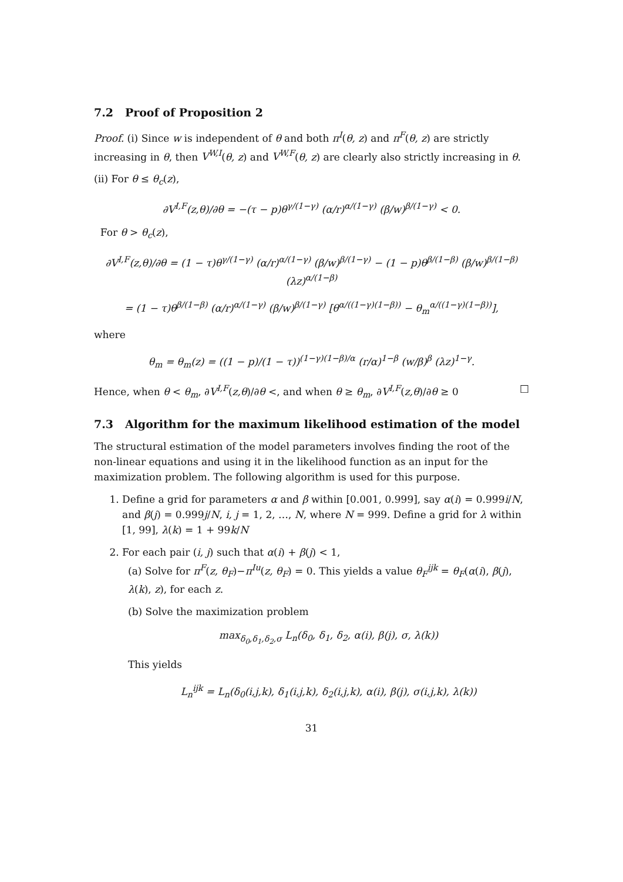7.2 Proof of Proposition 2
Proof. (i) Since w is independent of θ and both π<sup>I</sup>(θ, z) and π<sup>F</sup>(θ, z) are strictly increasing in θ, then V<sup>W,I</sup>(θ, z) and V<sup>W,F</sup>(θ, z) are clearly also strictly increasing in θ.
(ii) For θ ≤ θ<sub>c</sub>(z),
∂V<sup>I,F</sup>(z,θ)/∂θ = −(τ − p)θ<sup>γ/(1−γ)</sup> (α/r)<sup>α/(1−γ)</sup> (β/w)<sup>β/(1−γ)</sup> < 0.
For θ > θ<sub>c</sub>(z),
∂V<sup>I,F</sup>(z,θ)/∂θ = (1 − τ)θ<sup>γ/(1−γ)</sup> (α/r)<sup>α/(1−γ)</sup> (β/w)<sup>β/(1−γ)</sup> − (1 − p)θ<sup>β/(1−β)</sup> (β/w)<sup>β/(1−β)</sup> (λz)<sup>α/(1−β)</sup>
= (1 − τ)θ<sup>β/(1−β)</sup> (α/r)<sup>α/(1−γ)</sup> (β/w)<sup>β/(1−γ)</sup> [θ<sup>α/((1−γ)(1−β))</sup> − θ<sub>m</sub><sup>α/((1−γ)(1−β))</sup>],
where
θ<sub>m</sub> = θ<sub>m</sub>(z) = ((1 − p)/(1 − τ))<sup>(1−γ)(1−β)/α</sup> (r/α)<sup>1−β</sup> (w/β)<sup>β</sup> (λz)<sup>1−γ</sup>.
Hence, when θ < θ<sub>m</sub>, ∂V<sup>I,F</sup>(z,θ)/∂θ <, and when θ ≥ θ<sub>m</sub>, ∂V<sup>I,F</sup>(z,θ)/∂θ ≥ 0 □
7.3 Algorithm for the maximum likelihood estimation of the model
The structural estimation of the model parameters involves finding the root of the non-linear equations and using it in the likelihood function as an input for the maximization problem. The following algorithm is used for this purpose.
1. Define a grid for parameters α and β within [0.001, 0.999], say α(i) = 0.999i/N, and β(j) = 0.999j/N, i, j = 1, 2, …, N, where N = 999. Define a grid for λ within [1, 99], λ(k) = 1 + 99k/N
2. For each pair (i, j) such that α(i) + β(j) < 1,
(a) Solve for π<sup>F</sup>(z, θ<sub>F</sub>)−π<sup>Iu</sup>(z, θ<sub>F</sub>) = 0. This yields a value θ<sub>F</sub><sup>ijk</sup> = θ<sub>F</sub>(α(i), β(j), λ(k), z), for each z.
(b) Solve the maximization problem
max<sub>δ<sub>0</sub>,δ<sub>1</sub>,δ<sub>2</sub>,σ</sub> L<sub>n</sub>(δ<sub>0</sub>, δ<sub>1</sub>, δ<sub>2</sub>, α(i), β(j), σ, λ(k))
This yields
L<sub>n</sub><sup>ijk</sup> = L<sub>n</sub>(δ<sub>0</sub>(i,j,k), δ<sub>1</sub>(i,j,k), δ<sub>2</sub>(i,j,k), α(i), β(j), σ(i,j,k), λ(k))
31